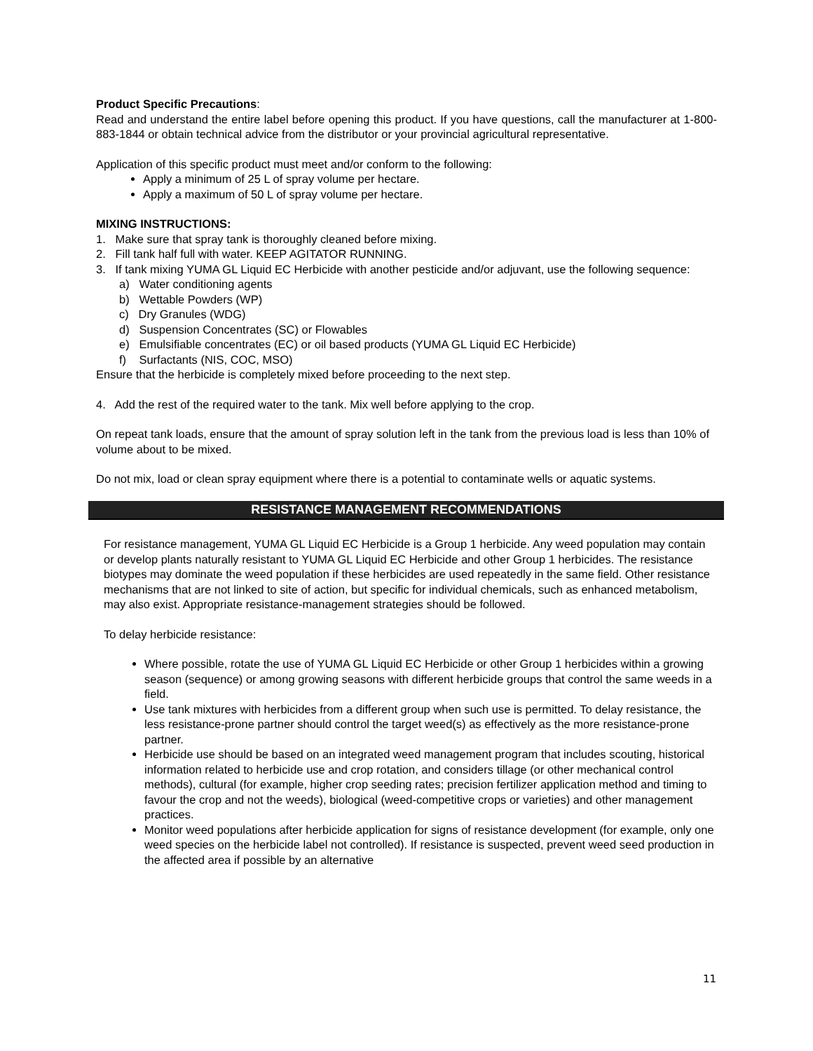Product Specific Precautions:
Read and understand the entire label before opening this product. If you have questions, call the manufacturer at 1-800-883-1844 or obtain technical advice from the distributor or your provincial agricultural representative.
Application of this specific product must meet and/or conform to the following:
Apply a minimum of 25 L of spray volume per hectare.
Apply a maximum of 50 L of spray volume per hectare.
MIXING INSTRUCTIONS:
1. Make sure that spray tank is thoroughly cleaned before mixing.
2. Fill tank half full with water. KEEP AGITATOR RUNNING.
3. If tank mixing YUMA GL Liquid EC Herbicide with another pesticide and/or adjuvant, use the following sequence:
a) Water conditioning agents
b) Wettable Powders (WP)
c) Dry Granules (WDG)
d) Suspension Concentrates (SC) or Flowables
e) Emulsifiable concentrates (EC) or oil based products (YUMA GL Liquid EC Herbicide)
f) Surfactants (NIS, COC, MSO)
Ensure that the herbicide is completely mixed before proceeding to the next step.
4. Add the rest of the required water to the tank. Mix well before applying to the crop.
On repeat tank loads, ensure that the amount of spray solution left in the tank from the previous load is less than 10% of volume about to be mixed.
Do not mix, load or clean spray equipment where there is a potential to contaminate wells or aquatic systems.
RESISTANCE MANAGEMENT RECOMMENDATIONS
For resistance management, YUMA GL Liquid EC Herbicide is a Group 1 herbicide. Any weed population may contain or develop plants naturally resistant to YUMA GL Liquid EC Herbicide and other Group 1 herbicides. The resistance biotypes may dominate the weed population if these herbicides are used repeatedly in the same field. Other resistance mechanisms that are not linked to site of action, but specific for individual chemicals, such as enhanced metabolism, may also exist. Appropriate resistance-management strategies should be followed.
To delay herbicide resistance:
Where possible, rotate the use of YUMA GL Liquid EC Herbicide or other Group 1 herbicides within a growing season (sequence) or among growing seasons with different herbicide groups that control the same weeds in a field.
Use tank mixtures with herbicides from a different group when such use is permitted. To delay resistance, the less resistance-prone partner should control the target weed(s) as effectively as the more resistance-prone partner.
Herbicide use should be based on an integrated weed management program that includes scouting, historical information related to herbicide use and crop rotation, and considers tillage (or other mechanical control methods), cultural (for example, higher crop seeding rates; precision fertilizer application method and timing to favour the crop and not the weeds), biological (weed-competitive crops or varieties) and other management practices.
Monitor weed populations after herbicide application for signs of resistance development (for example, only one weed species on the herbicide label not controlled). If resistance is suspected, prevent weed seed production in the affected area if possible by an alternative
11